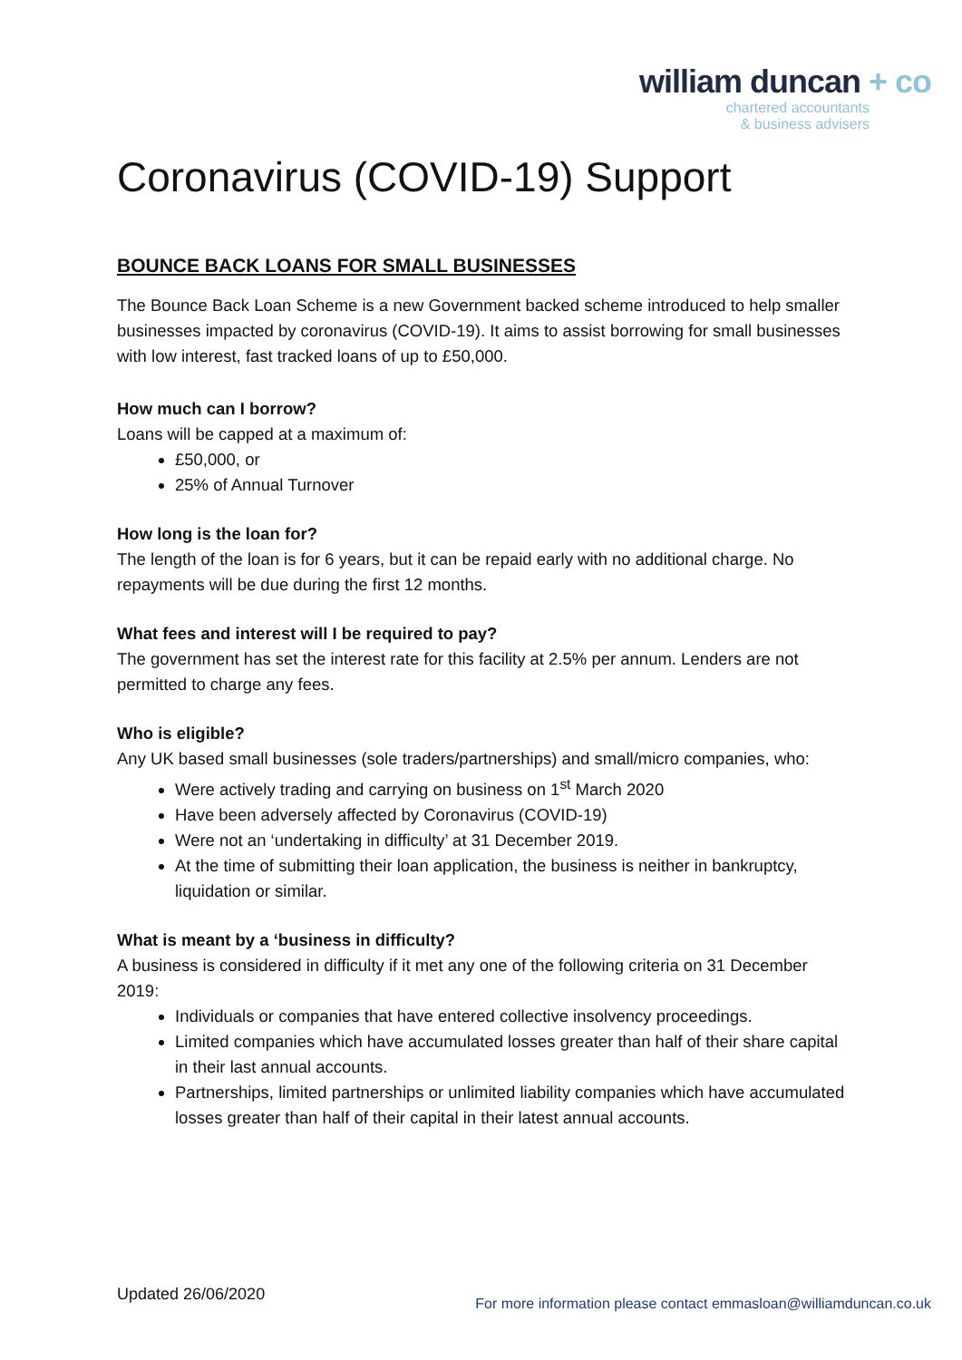william duncan + co
chartered accountants
& business advisers
Coronavirus (COVID-19) Support
BOUNCE BACK LOANS FOR SMALL BUSINESSES
The Bounce Back Loan Scheme is a new Government backed scheme introduced to help smaller businesses impacted by coronavirus (COVID-19). It aims to assist borrowing for small businesses with low interest, fast tracked loans of up to £50,000.
How much can I borrow?
Loans will be capped at a maximum of:
£50,000, or
25% of Annual Turnover
How long is the loan for?
The length of the loan is for 6 years, but it can be repaid early with no additional charge. No repayments will be due during the first 12 months.
What fees and interest will I be required to pay?
The government has set the interest rate for this facility at 2.5% per annum. Lenders are not permitted to charge any fees.
Who is eligible?
Any UK based small businesses (sole traders/partnerships) and small/micro companies, who:
Were actively trading and carrying on business on 1<sup>st</sup> March 2020
Have been adversely affected by Coronavirus (COVID-19)
Were not an ‘undertaking in difficulty’ at 31 December 2019.
At the time of submitting their loan application, the business is neither in bankruptcy, liquidation or similar.
What is meant by a ‘business in difficulty?
A business is considered in difficulty if it met any one of the following criteria on 31 December 2019:
Individuals or companies that have entered collective insolvency proceedings.
Limited companies which have accumulated losses greater than half of their share capital in their last annual accounts.
Partnerships, limited partnerships or unlimited liability companies which have accumulated losses greater than half of their capital in their latest annual accounts.
Updated 26/06/2020
For more information please contact emmasloan@williamduncan.co.uk